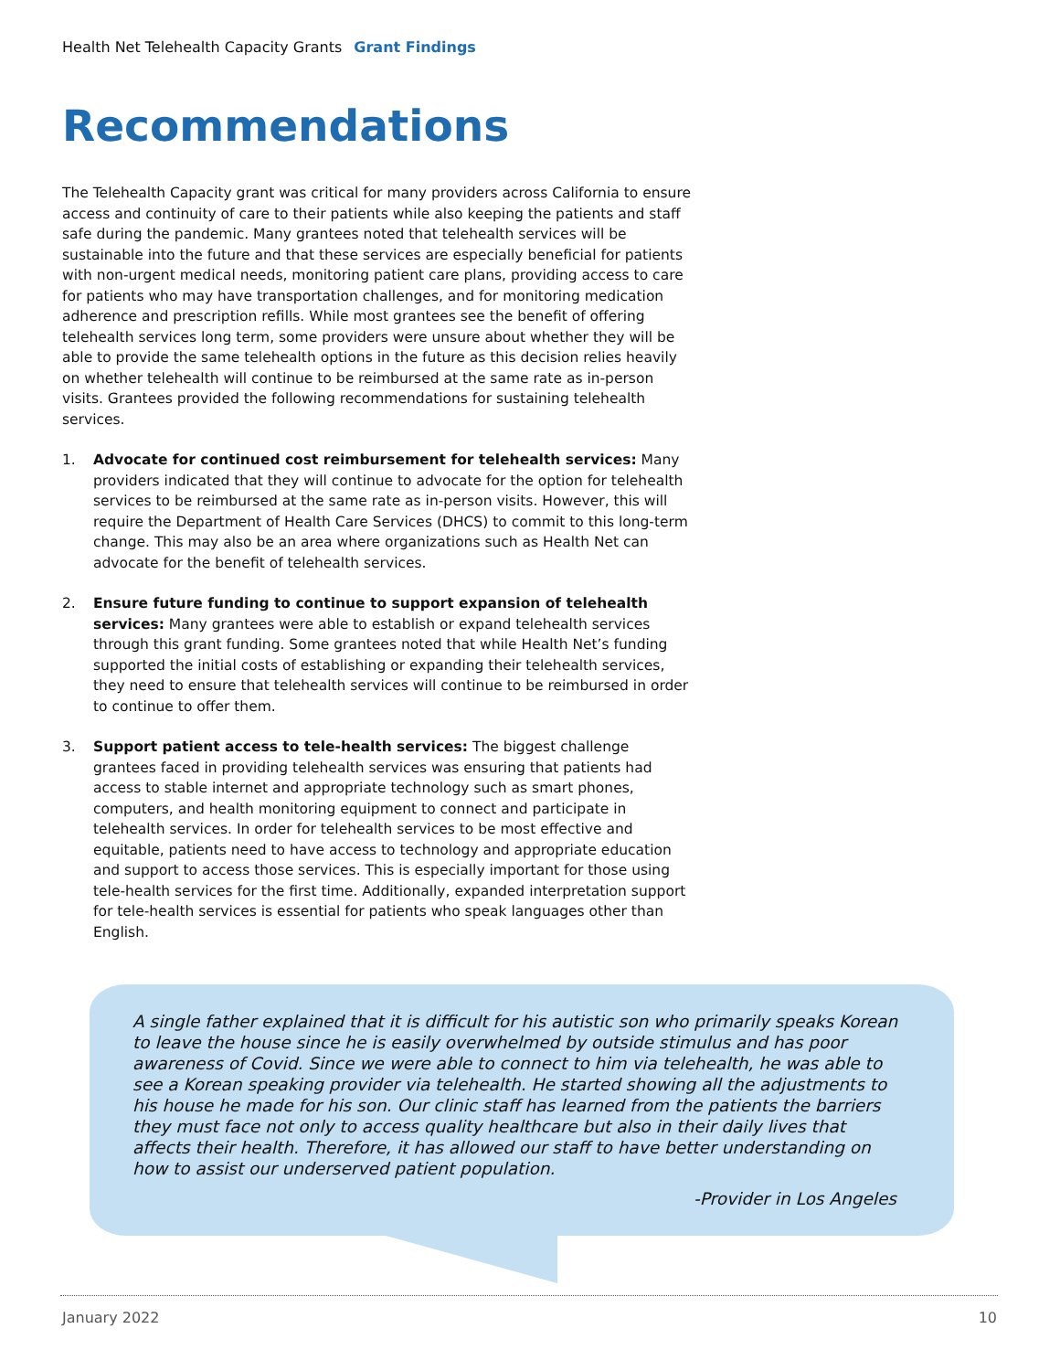Health Net Telehealth Capacity Grants Grant Findings
Recommendations
The Telehealth Capacity grant was critical for many providers across California to ensure access and continuity of care to their patients while also keeping the patients and staff safe during the pandemic. Many grantees noted that telehealth services will be sustainable into the future and that these services are especially beneficial for patients with non-urgent medical needs, monitoring patient care plans, providing access to care for patients who may have transportation challenges, and for monitoring medication adherence and prescription refills. While most grantees see the benefit of offering telehealth services long term, some providers were unsure about whether they will be able to provide the same telehealth options in the future as this decision relies heavily on whether telehealth will continue to be reimbursed at the same rate as in-person visits. Grantees provided the following recommendations for sustaining telehealth services.
1. Advocate for continued cost reimbursement for telehealth services: Many providers indicated that they will continue to advocate for the option for telehealth services to be reimbursed at the same rate as in-person visits. However, this will require the Department of Health Care Services (DHCS) to commit to this long-term change. This may also be an area where organizations such as Health Net can advocate for the benefit of telehealth services.
2. Ensure future funding to continue to support expansion of telehealth services: Many grantees were able to establish or expand telehealth services through this grant funding. Some grantees noted that while Health Net’s funding supported the initial costs of establishing or expanding their telehealth services, they need to ensure that telehealth services will continue to be reimbursed in order to continue to offer them.
3. Support patient access to tele-health services: The biggest challenge grantees faced in providing telehealth services was ensuring that patients had access to stable internet and appropriate technology such as smart phones, computers, and health monitoring equipment to connect and participate in telehealth services. In order for telehealth services to be most effective and equitable, patients need to have access to technology and appropriate education and support to access those services. This is especially important for those using tele-health services for the first time. Additionally, expanded interpretation support for tele-health services is essential for patients who speak languages other than English.
A single father explained that it is difficult for his autistic son who primarily speaks Korean to leave the house since he is easily overwhelmed by outside stimulus and has poor awareness of Covid. Since we were able to connect to him via telehealth, he was able to see a Korean speaking provider via telehealth. He started showing all the adjustments to his house he made for his son. Our clinic staff has learned from the patients the barriers they must face not only to access quality healthcare but also in their daily lives that affects their health. Therefore, it has allowed our staff to have better understanding on how to assist our underserved patient population.
-Provider in Los Angeles
January 2022 10